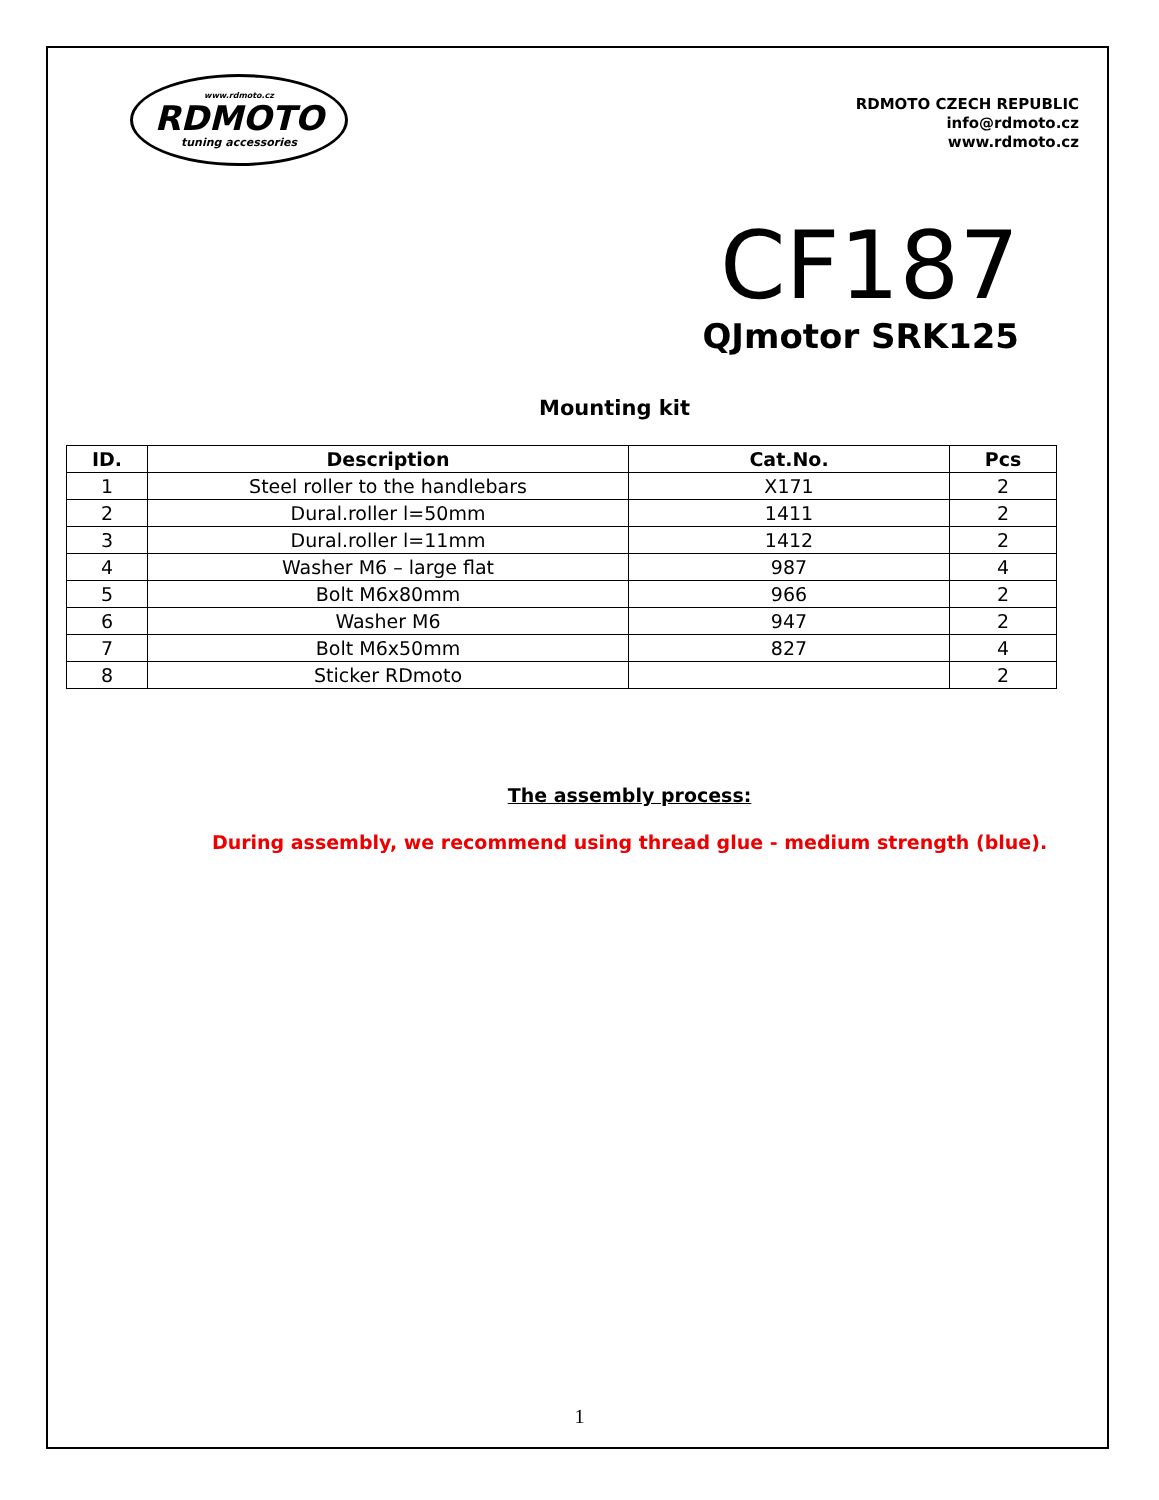www.rdmoto.cz
RDMOTO
tuning accessories
RDMOTO CZECH REPUBLIC
info@rdmoto.cz
www.rdmoto.cz
CF187
QJmotor SRK125
Mounting kit
| ID. | Description | Cat.No. | Pcs |
| --- | --- | --- | --- |
| 1 | Steel roller to the handlebars | X171 | 2 |
| 2 | Dural.roller l=50mm | 1411 | 2 |
| 3 | Dural.roller l=11mm | 1412 | 2 |
| 4 | Washer M6 – large flat | 987 | 4 |
| 5 | Bolt M6x80mm | 966 | 2 |
| 6 | Washer M6 | 947 | 2 |
| 7 | Bolt M6x50mm | 827 | 4 |
| 8 | Sticker RDmoto | | 2 |
The assembly process:
During assembly, we recommend using thread glue - medium strength (blue).
1